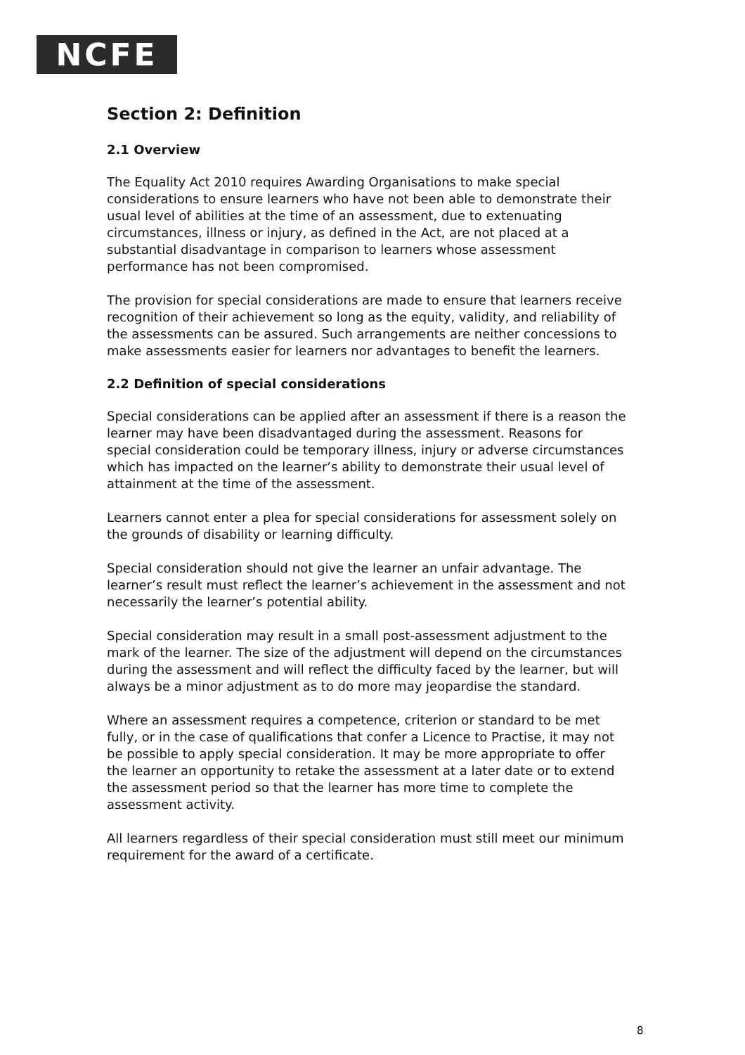NCFE
Section 2: Definition
2.1 Overview
The Equality Act 2010 requires Awarding Organisations to make special considerations to ensure learners who have not been able to demonstrate their usual level of abilities at the time of an assessment, due to extenuating circumstances, illness or injury, as defined in the Act, are not placed at a substantial disadvantage in comparison to learners whose assessment performance has not been compromised.
The provision for special considerations are made to ensure that learners receive recognition of their achievement so long as the equity, validity, and reliability of the assessments can be assured. Such arrangements are neither concessions to make assessments easier for learners nor advantages to benefit the learners.
2.2 Definition of special considerations
Special considerations can be applied after an assessment if there is a reason the learner may have been disadvantaged during the assessment. Reasons for special consideration could be temporary illness, injury or adverse circumstances which has impacted on the learner’s ability to demonstrate their usual level of attainment at the time of the assessment.
Learners cannot enter a plea for special considerations for assessment solely on the grounds of disability or learning difficulty.
Special consideration should not give the learner an unfair advantage. The learner’s result must reflect the learner’s achievement in the assessment and not necessarily the learner’s potential ability.
Special consideration may result in a small post-assessment adjustment to the mark of the learner. The size of the adjustment will depend on the circumstances during the assessment and will reflect the difficulty faced by the learner, but will always be a minor adjustment as to do more may jeopardise the standard.
Where an assessment requires a competence, criterion or standard to be met fully, or in the case of qualifications that confer a Licence to Practise, it may not be possible to apply special consideration. It may be more appropriate to offer the learner an opportunity to retake the assessment at a later date or to extend the assessment period so that the learner has more time to complete the assessment activity.
All learners regardless of their special consideration must still meet our minimum requirement for the award of a certificate.
8